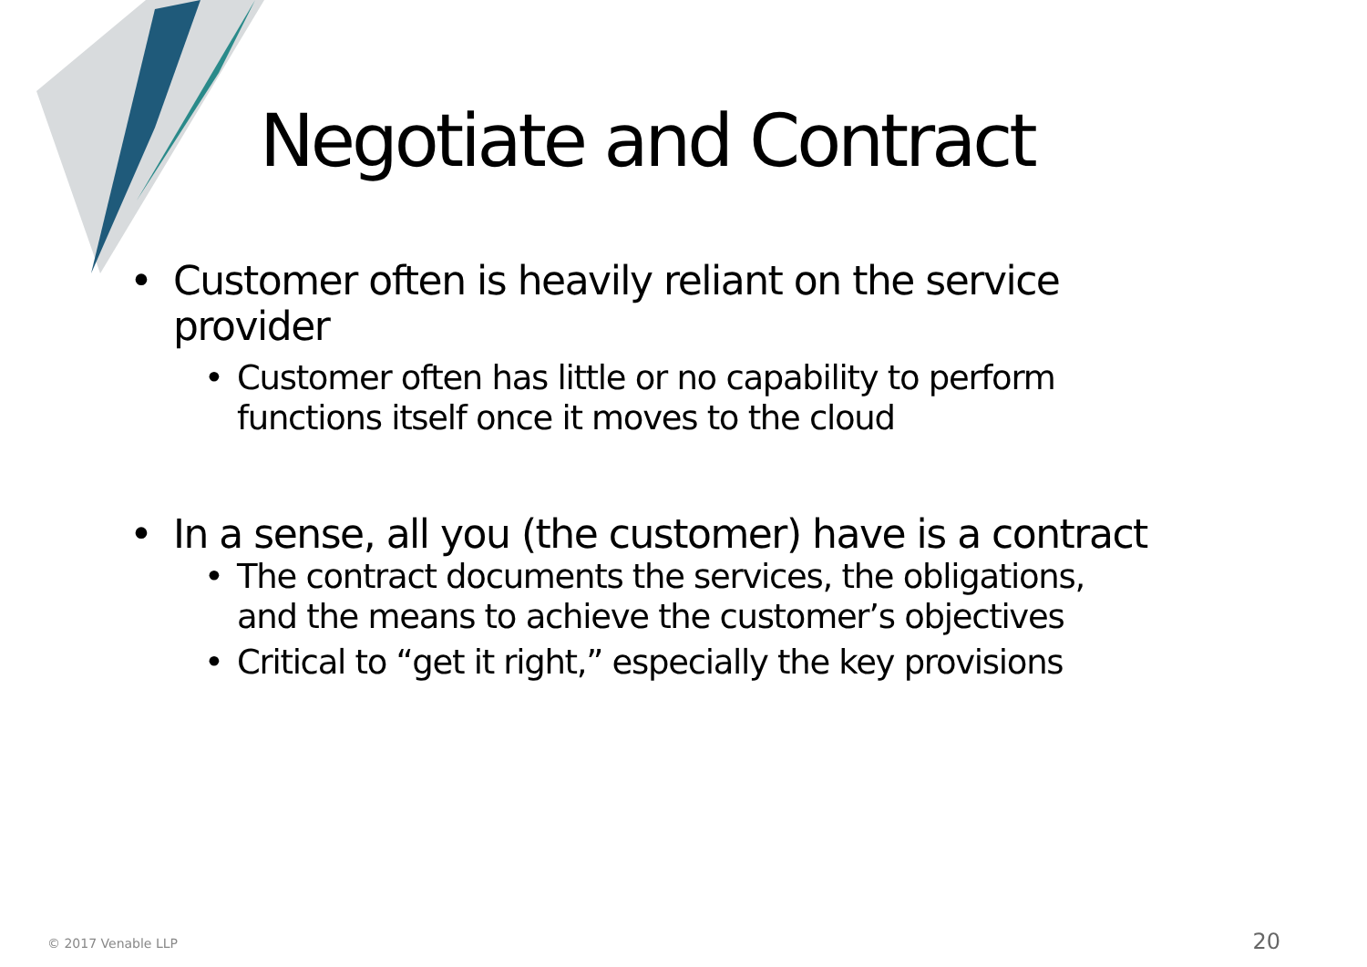Negotiate and Contract
• Customer often is heavily reliant on the service
provider
• Customer often has little or no capability to perform
functions itself once it moves to the cloud
• In a sense, all you (the customer) have is a contract
• The contract documents the services, the obligations,
and the means to achieve the customer’s objectives
• Critical to “get it right,” especially the key provisions
© 2017 Venable LLP 20